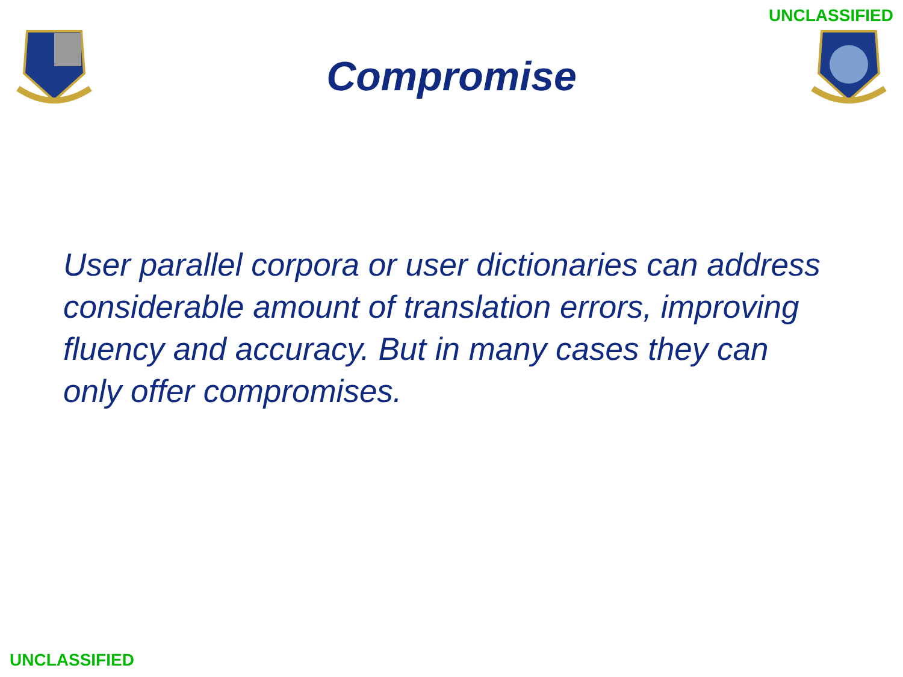UNCLASSIFIED
Compromise
User parallel corpora or user dictionaries can address considerable amount of translation errors, improving fluency and accuracy. But in many cases they can only offer compromises.
UNCLASSIFIED